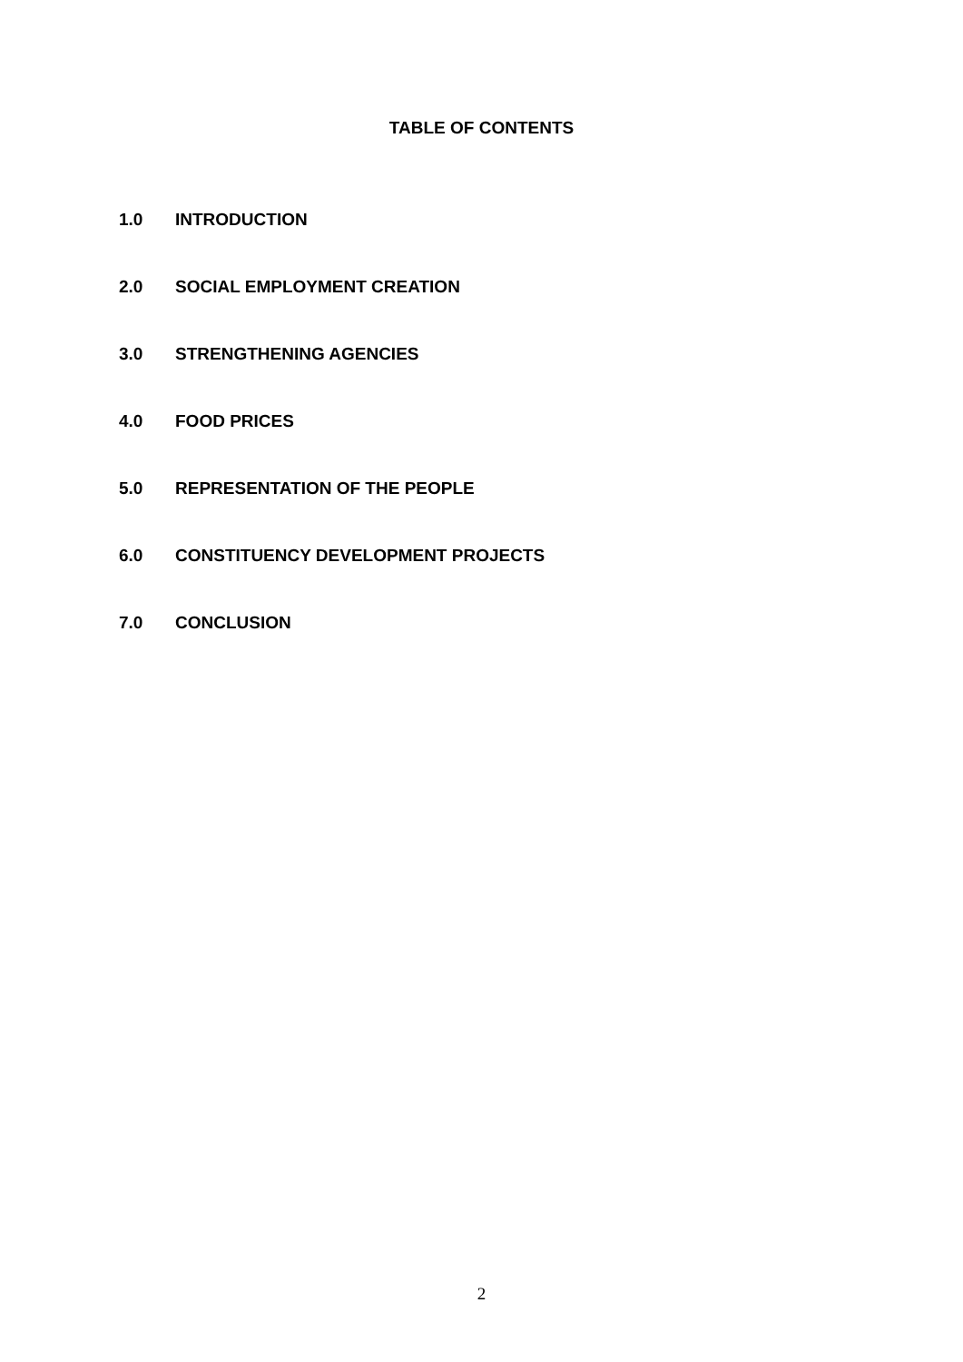TABLE OF CONTENTS
1.0 INTRODUCTION
2.0 SOCIAL EMPLOYMENT CREATION
3.0 STRENGTHENING AGENCIES
4.0 FOOD PRICES
5.0 REPRESENTATION OF THE PEOPLE
6.0 CONSTITUENCY DEVELOPMENT PROJECTS
7.0 CONCLUSION
2